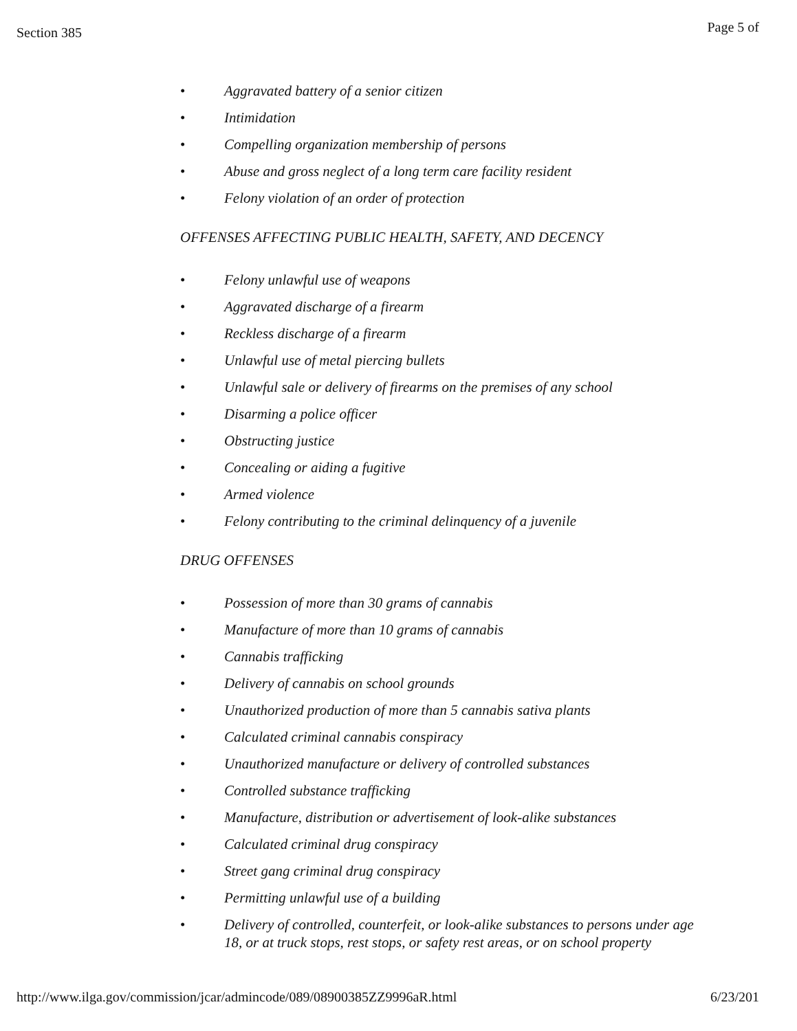Section 385 Page 5 of
• Aggravated battery of a senior citizen
• Intimidation
• Compelling organization membership of persons
• Abuse and gross neglect of a long term care facility resident
• Felony violation of an order of protection
OFFENSES AFFECTING PUBLIC HEALTH, SAFETY, AND DECENCY
• Felony unlawful use of weapons
• Aggravated discharge of a firearm
• Reckless discharge of a firearm
• Unlawful use of metal piercing bullets
• Unlawful sale or delivery of firearms on the premises of any school
• Disarming a police officer
• Obstructing justice
• Concealing or aiding a fugitive
• Armed violence
• Felony contributing to the criminal delinquency of a juvenile
DRUG OFFENSES
• Possession of more than 30 grams of cannabis
• Manufacture of more than 10 grams of cannabis
• Cannabis trafficking
• Delivery of cannabis on school grounds
• Unauthorized production of more than 5 cannabis sativa plants
• Calculated criminal cannabis conspiracy
• Unauthorized manufacture or delivery of controlled substances
• Controlled substance trafficking
• Manufacture, distribution or advertisement of look-alike substances
• Calculated criminal drug conspiracy
• Street gang criminal drug conspiracy
• Permitting unlawful use of a building
• Delivery of controlled, counterfeit, or look-alike substances to persons under age 18, or at truck stops, rest stops, or safety rest areas, or on school property
http://www.ilga.gov/commission/jcar/admincode/089/08900385ZZ9996aR.html 6/23/201